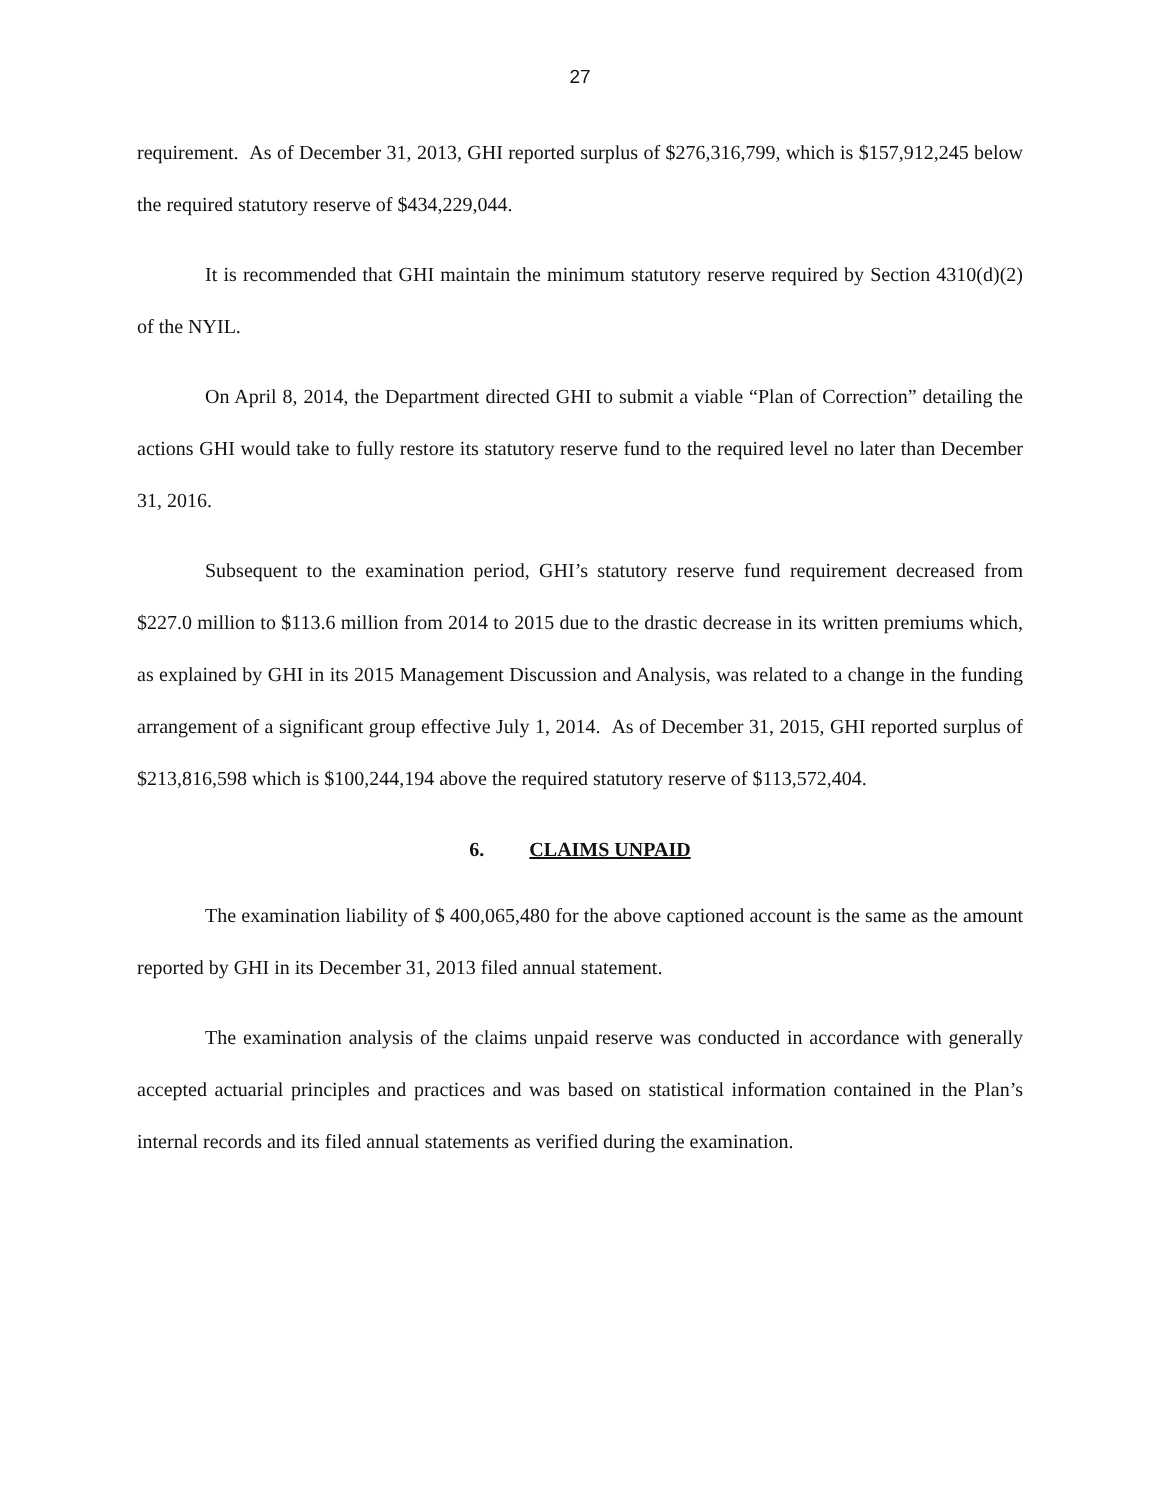27
requirement. As of December 31, 2013, GHI reported surplus of $276,316,799, which is $157,912,245 below the required statutory reserve of $434,229,044.
It is recommended that GHI maintain the minimum statutory reserve required by Section 4310(d)(2) of the NYIL.
On April 8, 2014, the Department directed GHI to submit a viable “Plan of Correction” detailing the actions GHI would take to fully restore its statutory reserve fund to the required level no later than December 31, 2016.
Subsequent to the examination period, GHI’s statutory reserve fund requirement decreased from $227.0 million to $113.6 million from 2014 to 2015 due to the drastic decrease in its written premiums which, as explained by GHI in its 2015 Management Discussion and Analysis, was related to a change in the funding arrangement of a significant group effective July 1, 2014. As of December 31, 2015, GHI reported surplus of $213,816,598 which is $100,244,194 above the required statutory reserve of $113,572,404.
6. CLAIMS UNPAID
The examination liability of $ 400,065,480 for the above captioned account is the same as the amount reported by GHI in its December 31, 2013 filed annual statement.
The examination analysis of the claims unpaid reserve was conducted in accordance with generally accepted actuarial principles and practices and was based on statistical information contained in the Plan’s internal records and its filed annual statements as verified during the examination.